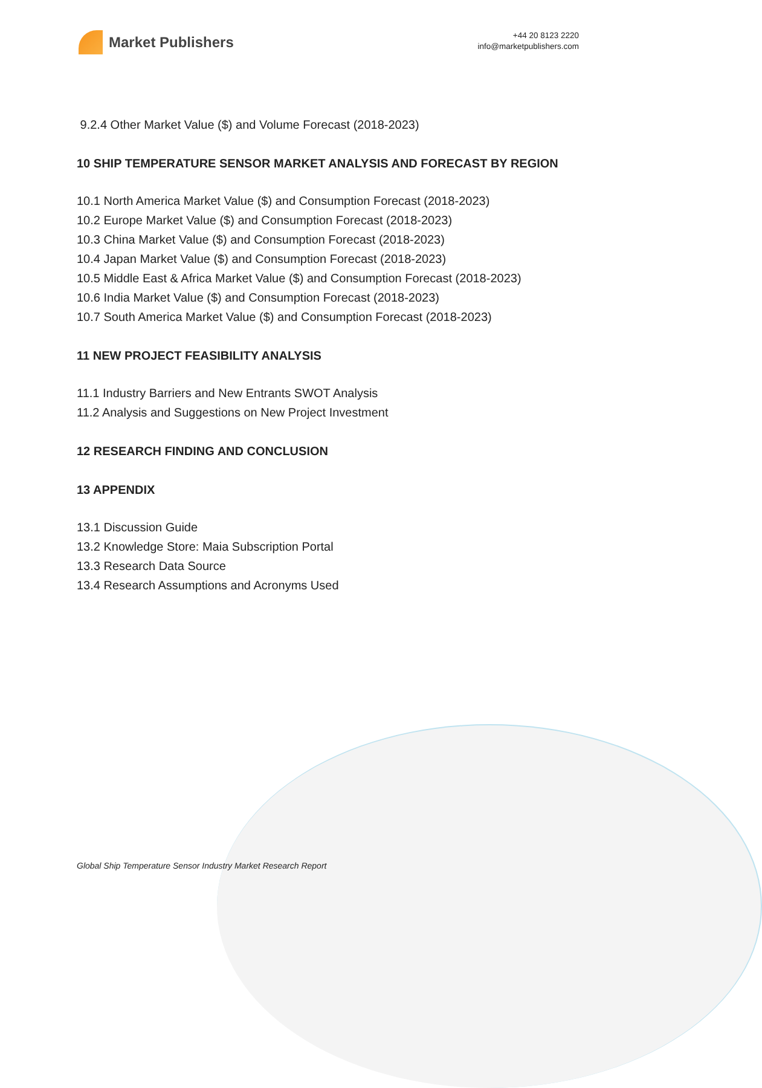Market Publishers
+44 20 8123 2220
info@marketpublishers.com
9.2.4 Other Market Value ($) and Volume Forecast (2018-2023)
10 SHIP TEMPERATURE SENSOR MARKET ANALYSIS AND FORECAST BY REGION
10.1 North America Market Value ($) and Consumption Forecast (2018-2023)
10.2 Europe Market Value ($) and Consumption Forecast (2018-2023)
10.3 China Market Value ($) and Consumption Forecast (2018-2023)
10.4 Japan Market Value ($) and Consumption Forecast (2018-2023)
10.5 Middle East & Africa Market Value ($) and Consumption Forecast (2018-2023)
10.6 India Market Value ($) and Consumption Forecast (2018-2023)
10.7 South America Market Value ($) and Consumption Forecast (2018-2023)
11 NEW PROJECT FEASIBILITY ANALYSIS
11.1 Industry Barriers and New Entrants SWOT Analysis
11.2 Analysis and Suggestions on New Project Investment
12 RESEARCH FINDING AND CONCLUSION
13 APPENDIX
13.1 Discussion Guide
13.2 Knowledge Store: Maia Subscription Portal
13.3 Research Data Source
13.4 Research Assumptions and Acronyms Used
Global Ship Temperature Sensor Industry Market Research Report